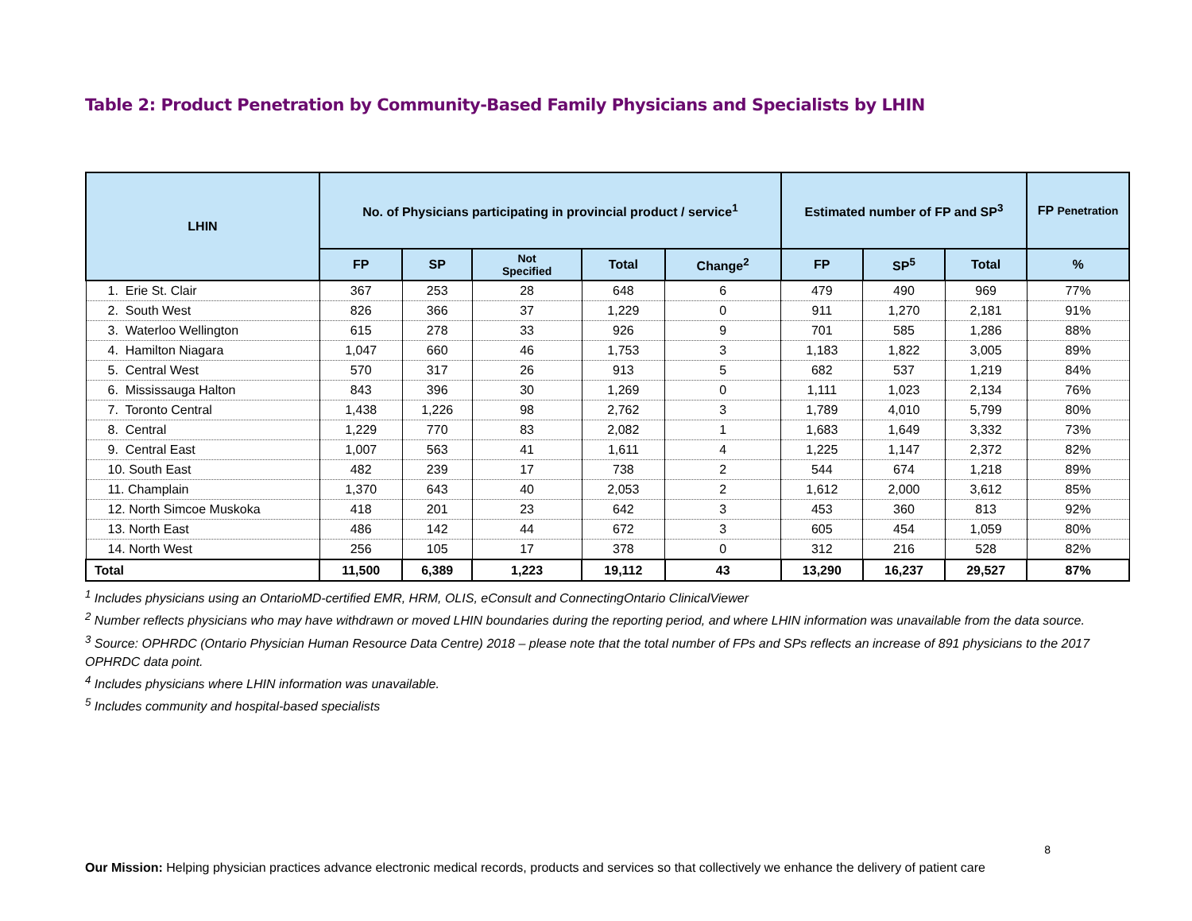Table 2: Product Penetration by Community-Based Family Physicians and Specialists by LHIN
| LHIN | No. of Physicians participating in provincial product / service<sup>1</sup> | | | | | Estimated number of FP and SP<sup>3</sup> | | | FP Penetration |
| --- | --- | --- | --- | --- | --- | --- | --- | --- | --- |
| | FP | SP | Not Specified | Total | Change<sup>2</sup> | FP | SP<sup>5</sup> | Total | % |
| 1. Erie St. Clair | 367 | 253 | 28 | 648 | 6 | 479 | 490 | 969 | 77% |
| 2. South West | 826 | 366 | 37 | 1,229 | 0 | 911 | 1,270 | 2,181 | 91% |
| 3. Waterloo Wellington | 615 | 278 | 33 | 926 | 9 | 701 | 585 | 1,286 | 88% |
| 4. Hamilton Niagara | 1,047 | 660 | 46 | 1,753 | 3 | 1,183 | 1,822 | 3,005 | 89% |
| 5. Central West | 570 | 317 | 26 | 913 | 5 | 682 | 537 | 1,219 | 84% |
| 6. Mississauga Halton | 843 | 396 | 30 | 1,269 | 0 | 1,111 | 1,023 | 2,134 | 76% |
| 7. Toronto Central | 1,438 | 1,226 | 98 | 2,762 | 3 | 1,789 | 4,010 | 5,799 | 80% |
| 8. Central | 1,229 | 770 | 83 | 2,082 | 1 | 1,683 | 1,649 | 3,332 | 73% |
| 9. Central East | 1,007 | 563 | 41 | 1,611 | 4 | 1,225 | 1,147 | 2,372 | 82% |
| 10. South East | 482 | 239 | 17 | 738 | 2 | 544 | 674 | 1,218 | 89% |
| 11. Champlain | 1,370 | 643 | 40 | 2,053 | 2 | 1,612 | 2,000 | 3,612 | 85% |
| 12. North Simcoe Muskoka | 418 | 201 | 23 | 642 | 3 | 453 | 360 | 813 | 92% |
| 13. North East | 486 | 142 | 44 | 672 | 3 | 605 | 454 | 1,059 | 80% |
| 14. North West | 256 | 105 | 17 | 378 | 0 | 312 | 216 | 528 | 82% |
| Total | 11,500 | 6,389 | 1,223 | 19,112 | 43 | 13,290 | 16,237 | 29,527 | 87% |
<sup>1</sup> Includes physicians using an OntarioMD-certified EMR, HRM, OLIS, eConsult and ConnectingOntario ClinicalViewer
<sup>2</sup> Number reflects physicians who may have withdrawn or moved LHIN boundaries during the reporting period, and where LHIN information was unavailable from the data source.
<sup>3</sup> Source: OPHRDC (Ontario Physician Human Resource Data Centre) 2018 – please note that the total number of FPs and SPs reflects an increase of 891 physicians to the 2017 OPHRDC data point.
<sup>4</sup> Includes physicians where LHIN information was unavailable.
<sup>5</sup> Includes community and hospital-based specialists
8
Our Mission: Helping physician practices advance electronic medical records, products and services so that collectively we enhance the delivery of patient care